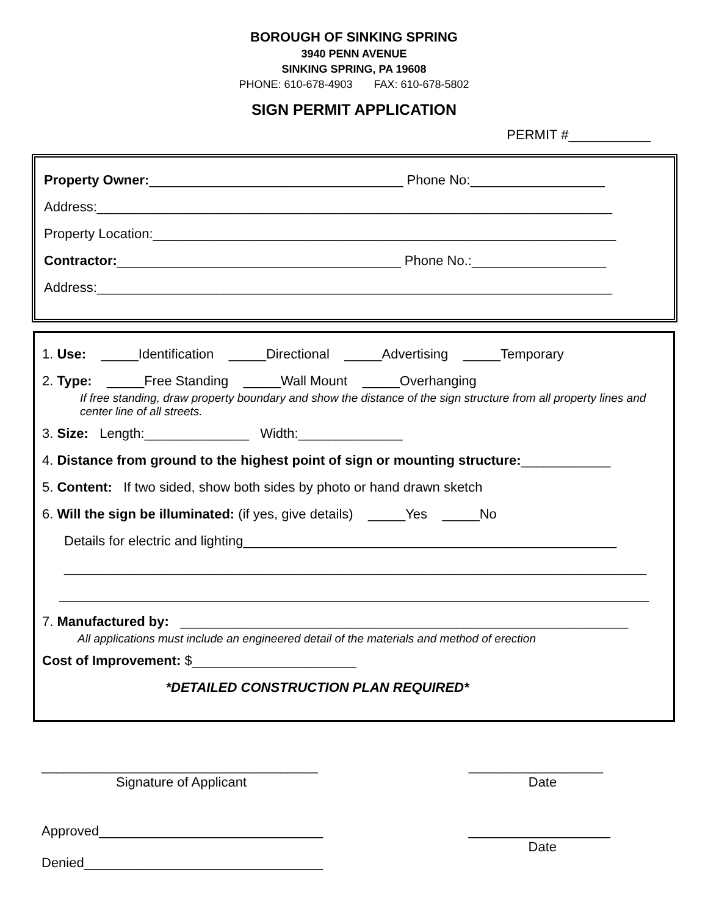BOROUGH OF SINKING SPRING
3940 PENN AVENUE
SINKING SPRING, PA 19608
PHONE: 610-678-4903 FAX: 610-678-5802
SIGN PERMIT APPLICATION
PERMIT #___________
Property Owner:__________________________________ Phone No:__________________
Address:_____________________________________________________________________
Property Location:______________________________________________________________
Contractor:______________________________________ Phone No.:__________________
Address:_____________________________________________________________________
1. Use: _____Identification _____Directional _____Advertising _____Temporary
2. Type: _____Free Standing _____Wall Mount _____Overhanging
If free standing, draw property boundary and show the distance of the sign structure from all property lines and center line of all streets.
3. Size: Length:______________ Width:______________
4. Distance from ground to the highest point of sign or mounting structure:____________
5. Content: If two sided, show both sides by photo or hand drawn sketch
6. Will the sign be illuminated: (if yes, give details) _____Yes _____No
Details for electric and lighting__________________________________________________
______________________________________________________________________________
_______________________________________________________________________________
7. Manufactured by: ____________________________________________________________
All applications must include an engineered detail of the materials and method of erection
Cost of Improvement: $______________________
*DETAILED CONSTRUCTION PLAN REQUIRED*
_____________________________________
Signature of Applicant
__________________
Date
Approved______________________________
___________________
Date
Denied________________________________